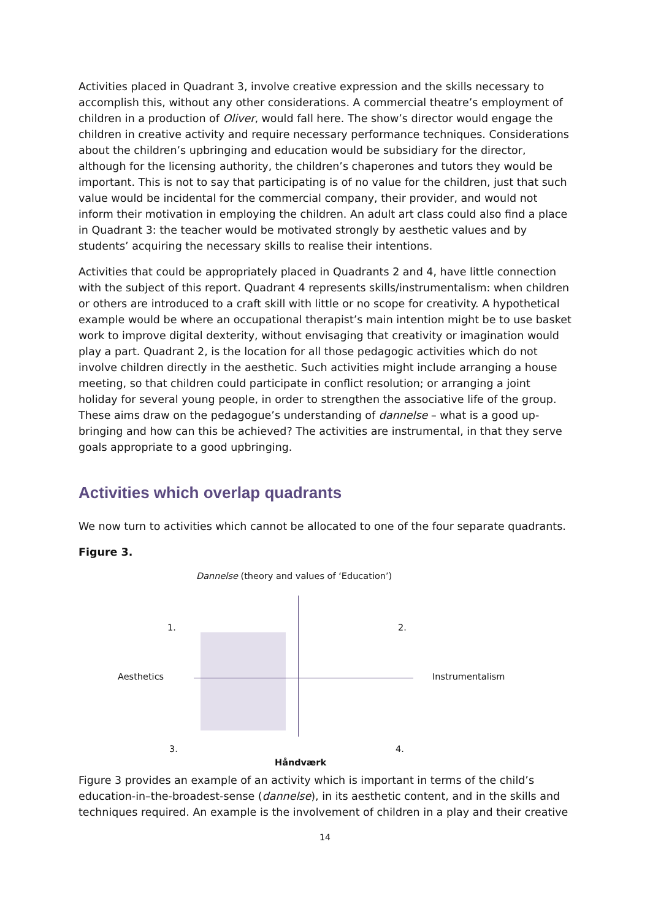Activities placed in Quadrant 3, involve creative expression and the skills necessary to accomplish this, without any other considerations. A commercial theatre’s employment of children in a production of Oliver, would fall here. The show’s director would engage the children in creative activity and require necessary performance techniques. Considerations about the children’s upbringing and education would be subsidiary for the director, although for the licensing authority, the children’s chaperones and tutors they would be important. This is not to say that participating is of no value for the children, just that such value would be incidental for the commercial company, their provider, and would not inform their motivation in employing the children. An adult art class could also find a place in Quadrant 3: the teacher would be motivated strongly by aesthetic values and by students’ acquiring the necessary skills to realise their intentions.
Activities that could be appropriately placed in Quadrants 2 and 4, have little connection with the subject of this report. Quadrant 4 represents skills/instrumentalism: when children or others are introduced to a craft skill with little or no scope for creativity. A hypothetical example would be where an occupational therapist’s main intention might be to use basket work to improve digital dexterity, without envisaging that creativity or imagination would play a part. Quadrant 2, is the location for all those pedagogic activities which do not involve children directly in the aesthetic. Such activities might include arranging a house meeting, so that children could participate in conflict resolution; or arranging a joint holiday for several young people, in order to strengthen the associative life of the group. These aims draw on the pedagogue’s understanding of dannelse – what is a good up-bringing and how can this be achieved? The activities are instrumental, in that they serve goals appropriate to a good upbringing.
Activities which overlap quadrants
We now turn to activities which cannot be allocated to one of the four separate quadrants.
Figure 3.
Dannelse (theory and values of ‘Education’)
1. 2.
Aesthetics Instrumentalism
3. 4.
Håndværk
Figure 3 provides an example of an activity which is important in terms of the child’s education-in–the-broadest-sense (dannelse), in its aesthetic content, and in the skills and techniques required. An example is the involvement of children in a play and their creative
14